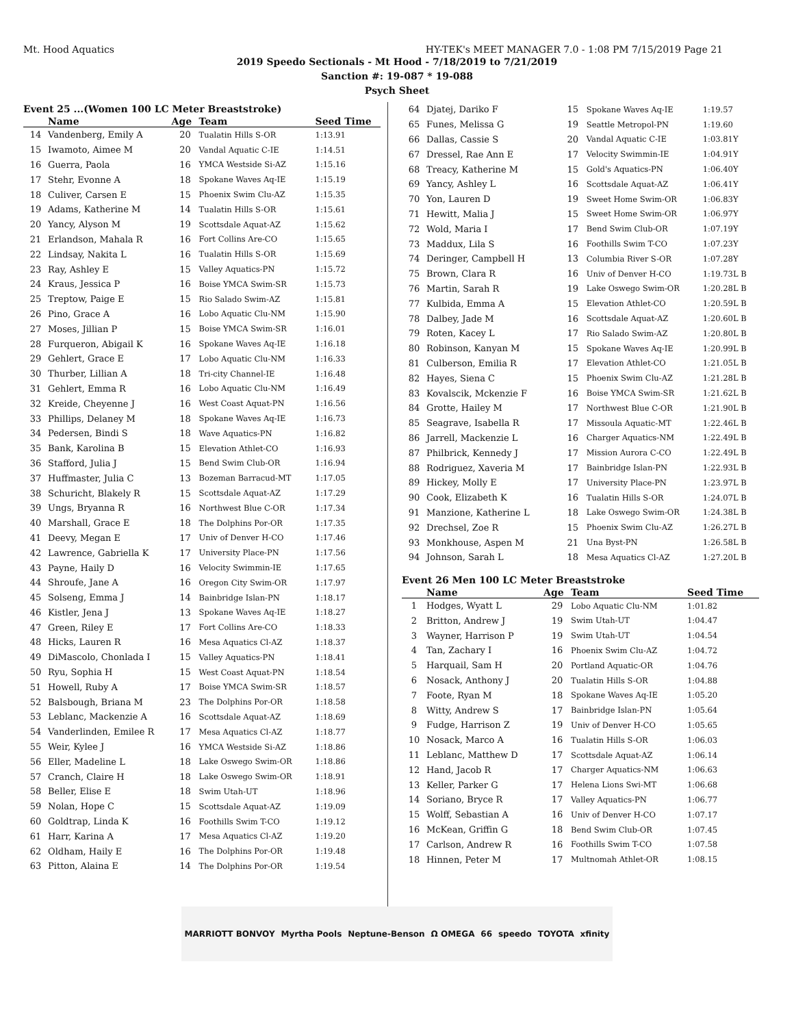Mt. Hood Aquatics HY-TEK's MEET MANAGER 7.0 - 1:08 PM 7/15/2019 Page 21
2019 Speedo Sectionals - Mt Hood - 7/18/2019 to 7/21/2019
Sanction #: 19-087 * 19-088
Psych Sheet
Event 25 ...(Women 100 LC Meter Breaststroke)
| | Name | Age | Team | Seed Time |
| --- | --- | --- | --- | --- |
| 14 | Vandenberg, Emily A | 20 | Tualatin Hills S-OR | 1:13.91 |
| 15 | Iwamoto, Aimee M | 20 | Vandal Aquatic C-IE | 1:14.51 |
| 16 | Guerra, Paola | 16 | YMCA Westside Si-AZ | 1:15.16 |
| 17 | Stehr, Evonne A | 18 | Spokane Waves Aq-IE | 1:15.19 |
| 18 | Culiver, Carsen E | 15 | Phoenix Swim Clu-AZ | 1:15.35 |
| 19 | Adams, Katherine M | 14 | Tualatin Hills S-OR | 1:15.61 |
| 20 | Yancy, Alyson M | 19 | Scottsdale Aquat-AZ | 1:15.62 |
| 21 | Erlandson, Mahala R | 16 | Fort Collins Are-CO | 1:15.65 |
| 22 | Lindsay, Nakita L | 16 | Tualatin Hills S-OR | 1:15.69 |
| 23 | Ray, Ashley E | 15 | Valley Aquatics-PN | 1:15.72 |
| 24 | Kraus, Jessica P | 16 | Boise YMCA Swim-SR | 1:15.73 |
| 25 | Treptow, Paige E | 15 | Rio Salado Swim-AZ | 1:15.81 |
| 26 | Pino, Grace A | 16 | Lobo Aquatic Clu-NM | 1:15.90 |
| 27 | Moses, Jillian P | 15 | Boise YMCA Swim-SR | 1:16.01 |
| 28 | Furqueron, Abigail K | 16 | Spokane Waves Aq-IE | 1:16.18 |
| 29 | Gehlert, Grace E | 17 | Lobo Aquatic Clu-NM | 1:16.33 |
| 30 | Thurber, Lillian A | 18 | Tri-city Channel-IE | 1:16.48 |
| 31 | Gehlert, Emma R | 16 | Lobo Aquatic Clu-NM | 1:16.49 |
| 32 | Kreide, Cheyenne J | 16 | West Coast Aquat-PN | 1:16.56 |
| 33 | Phillips, Delaney M | 18 | Spokane Waves Aq-IE | 1:16.73 |
| 34 | Pedersen, Bindi S | 18 | Wave Aquatics-PN | 1:16.82 |
| 35 | Bank, Karolina B | 15 | Elevation Athlet-CO | 1:16.93 |
| 36 | Stafford, Julia J | 15 | Bend Swim Club-OR | 1:16.94 |
| 37 | Huffmaster, Julia C | 13 | Bozeman Barracud-MT | 1:17.05 |
| 38 | Schuricht, Blakely R | 15 | Scottsdale Aquat-AZ | 1:17.29 |
| 39 | Ungs, Bryanna R | 16 | Northwest Blue C-OR | 1:17.34 |
| 40 | Marshall, Grace E | 18 | The Dolphins Por-OR | 1:17.35 |
| 41 | Deevy, Megan E | 17 | Univ of Denver H-CO | 1:17.46 |
| 42 | Lawrence, Gabriella K | 17 | University Place-PN | 1:17.56 |
| 43 | Payne, Haily D | 16 | Velocity Swimmin-IE | 1:17.65 |
| 44 | Shroufe, Jane A | 16 | Oregon City Swim-OR | 1:17.97 |
| 45 | Solseng, Emma J | 14 | Bainbridge Islan-PN | 1:18.17 |
| 46 | Kistler, Jena J | 13 | Spokane Waves Aq-IE | 1:18.27 |
| 47 | Green, Riley E | 17 | Fort Collins Are-CO | 1:18.33 |
| 48 | Hicks, Lauren R | 16 | Mesa Aquatics Cl-AZ | 1:18.37 |
| 49 | DiMascolo, Chonlada I | 15 | Valley Aquatics-PN | 1:18.41 |
| 50 | Ryu, Sophia H | 15 | West Coast Aquat-PN | 1:18.54 |
| 51 | Howell, Ruby A | 17 | Boise YMCA Swim-SR | 1:18.57 |
| 52 | Balsbough, Briana M | 23 | The Dolphins Por-OR | 1:18.58 |
| 53 | Leblanc, Mackenzie A | 16 | Scottsdale Aquat-AZ | 1:18.69 |
| 54 | Vanderlinden, Emilee R | 17 | Mesa Aquatics Cl-AZ | 1:18.77 |
| 55 | Weir, Kylee J | 16 | YMCA Westside Si-AZ | 1:18.86 |
| 56 | Eller, Madeline L | 18 | Lake Oswego Swim-OR | 1:18.86 |
| 57 | Cranch, Claire H | 18 | Lake Oswego Swim-OR | 1:18.91 |
| 58 | Beller, Elise E | 18 | Swim Utah-UT | 1:18.96 |
| 59 | Nolan, Hope C | 15 | Scottsdale Aquat-AZ | 1:19.09 |
| 60 | Goldtrap, Linda K | 16 | Foothills Swim T-CO | 1:19.12 |
| 61 | Harr, Karina A | 17 | Mesa Aquatics Cl-AZ | 1:19.20 |
| 62 | Oldham, Haily E | 16 | The Dolphins Por-OR | 1:19.48 |
| 63 | Pitton, Alaina E | 14 | The Dolphins Por-OR | 1:19.54 |
| 64 | Djatej, Dariko F | 15 | Spokane Waves Aq-IE | 1:19.57 |
| 65 | Funes, Melissa G | 19 | Seattle Metropol-PN | 1:19.60 |
| 66 | Dallas, Cassie S | 20 | Vandal Aquatic C-IE | 1:03.81Y |
| 67 | Dressel, Rae Ann E | 17 | Velocity Swimmin-IE | 1:04.91Y |
| 68 | Treacy, Katherine M | 15 | Gold's Aquatics-PN | 1:06.40Y |
| 69 | Yancy, Ashley L | 16 | Scottsdale Aquat-AZ | 1:06.41Y |
| 70 | Yon, Lauren D | 19 | Sweet Home Swim-OR | 1:06.83Y |
| 71 | Hewitt, Malia J | 15 | Sweet Home Swim-OR | 1:06.97Y |
| 72 | Wold, Maria I | 17 | Bend Swim Club-OR | 1:07.19Y |
| 73 | Maddux, Lila S | 16 | Foothills Swim T-CO | 1:07.23Y |
| 74 | Deringer, Campbell H | 13 | Columbia River S-OR | 1:07.28Y |
| 75 | Brown, Clara R | 16 | Univ of Denver H-CO | 1:19.73L B |
| 76 | Martin, Sarah R | 19 | Lake Oswego Swim-OR | 1:20.28L B |
| 77 | Kulbida, Emma A | 15 | Elevation Athlet-CO | 1:20.59L B |
| 78 | Dalbey, Jade M | 16 | Scottsdale Aquat-AZ | 1:20.60L B |
| 79 | Roten, Kacey L | 17 | Rio Salado Swim-AZ | 1:20.80L B |
| 80 | Robinson, Kanyan M | 15 | Spokane Waves Aq-IE | 1:20.99L B |
| 81 | Culberson, Emilia R | 17 | Elevation Athlet-CO | 1:21.05L B |
| 82 | Hayes, Siena C | 15 | Phoenix Swim Clu-AZ | 1:21.28L B |
| 83 | Kovalscik, Mckenzie F | 16 | Boise YMCA Swim-SR | 1:21.62L B |
| 84 | Grotte, Hailey M | 17 | Northwest Blue C-OR | 1:21.90L B |
| 85 | Seagrave, Isabella R | 17 | Missoula Aquatic-MT | 1:22.46L B |
| 86 | Jarrell, Mackenzie L | 16 | Charger Aquatics-NM | 1:22.49L B |
| 87 | Philbrick, Kennedy J | 17 | Mission Aurora C-CO | 1:22.49L B |
| 88 | Rodriguez, Xaveria M | 17 | Bainbridge Islan-PN | 1:22.93L B |
| 89 | Hickey, Molly E | 17 | University Place-PN | 1:23.97L B |
| 90 | Cook, Elizabeth K | 16 | Tualatin Hills S-OR | 1:24.07L B |
| 91 | Manzione, Katherine L | 18 | Lake Oswego Swim-OR | 1:24.38L B |
| 92 | Drechsel, Zoe R | 15 | Phoenix Swim Clu-AZ | 1:26.27L B |
| 93 | Monkhouse, Aspen M | 21 | Una Byst-PN | 1:26.58L B |
| 94 | Johnson, Sarah L | 18 | Mesa Aquatics Cl-AZ | 1:27.20L B |
Event 26 Men 100 LC Meter Breaststroke
| | Name | Age | Team | Seed Time |
| --- | --- | --- | --- | --- |
| 1 | Hodges, Wyatt L | 29 | Lobo Aquatic Clu-NM | 1:01.82 |
| 2 | Britton, Andrew J | 19 | Swim Utah-UT | 1:04.47 |
| 3 | Wayner, Harrison P | 19 | Swim Utah-UT | 1:04.54 |
| 4 | Tan, Zachary I | 16 | Phoenix Swim Clu-AZ | 1:04.72 |
| 5 | Harquail, Sam H | 20 | Portland Aquatic-OR | 1:04.76 |
| 6 | Nosack, Anthony J | 20 | Tualatin Hills S-OR | 1:04.88 |
| 7 | Foote, Ryan M | 18 | Spokane Waves Aq-IE | 1:05.20 |
| 8 | Witty, Andrew S | 17 | Bainbridge Islan-PN | 1:05.64 |
| 9 | Fudge, Harrison Z | 19 | Univ of Denver H-CO | 1:05.65 |
| 10 | Nosack, Marco A | 16 | Tualatin Hills S-OR | 1:06.03 |
| 11 | Leblanc, Matthew D | 17 | Scottsdale Aquat-AZ | 1:06.14 |
| 12 | Hand, Jacob R | 17 | Charger Aquatics-NM | 1:06.63 |
| 13 | Keller, Parker G | 17 | Helena Lions Swi-MT | 1:06.68 |
| 14 | Soriano, Bryce R | 17 | Valley Aquatics-PN | 1:06.77 |
| 15 | Wolff, Sebastian A | 16 | Univ of Denver H-CO | 1:07.17 |
| 16 | McKean, Griffin G | 18 | Bend Swim Club-OR | 1:07.45 |
| 17 | Carlson, Andrew R | 16 | Foothills Swim T-CO | 1:07.58 |
| 18 | Hinnen, Peter M | 17 | Multnomah Athlet-OR | 1:08.15 |
MARRIOTT BONVOY Myrtha Pools Neptune-Benson Ω OMEGA 66 speedo TOYOTA xfinity